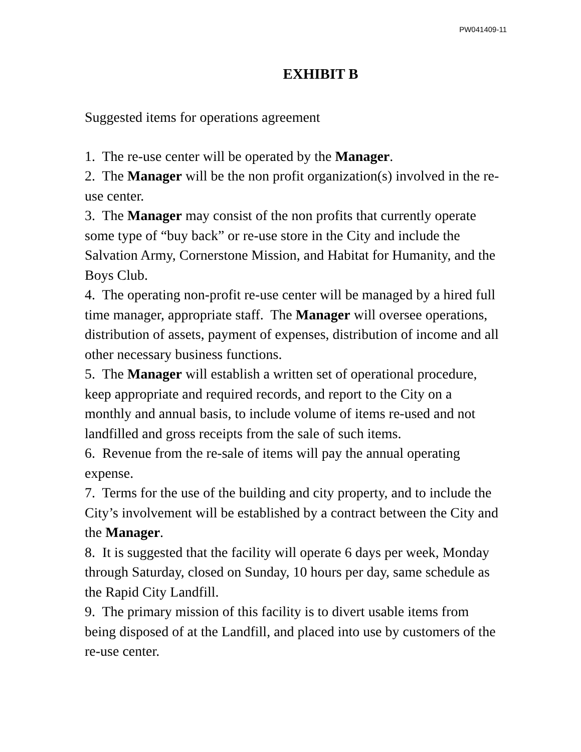PW041409-11
EXHIBIT B
Suggested items for operations agreement
1. The re-use center will be operated by the Manager.
2. The Manager will be the non profit organization(s) involved in the re-use center.
3. The Manager may consist of the non profits that currently operate some type of “buy back” or re-use store in the City and include the Salvation Army, Cornerstone Mission, and Habitat for Humanity, and the Boys Club.
4. The operating non-profit re-use center will be managed by a hired full time manager, appropriate staff. The Manager will oversee operations, distribution of assets, payment of expenses, distribution of income and all other necessary business functions.
5. The Manager will establish a written set of operational procedure, keep appropriate and required records, and report to the City on a monthly and annual basis, to include volume of items re-used and not landfilled and gross receipts from the sale of such items.
6. Revenue from the re-sale of items will pay the annual operating expense.
7. Terms for the use of the building and city property, and to include the City’s involvement will be established by a contract between the City and the Manager.
8. It is suggested that the facility will operate 6 days per week, Monday through Saturday, closed on Sunday, 10 hours per day, same schedule as the Rapid City Landfill.
9. The primary mission of this facility is to divert usable items from being disposed of at the Landfill, and placed into use by customers of the re-use center.